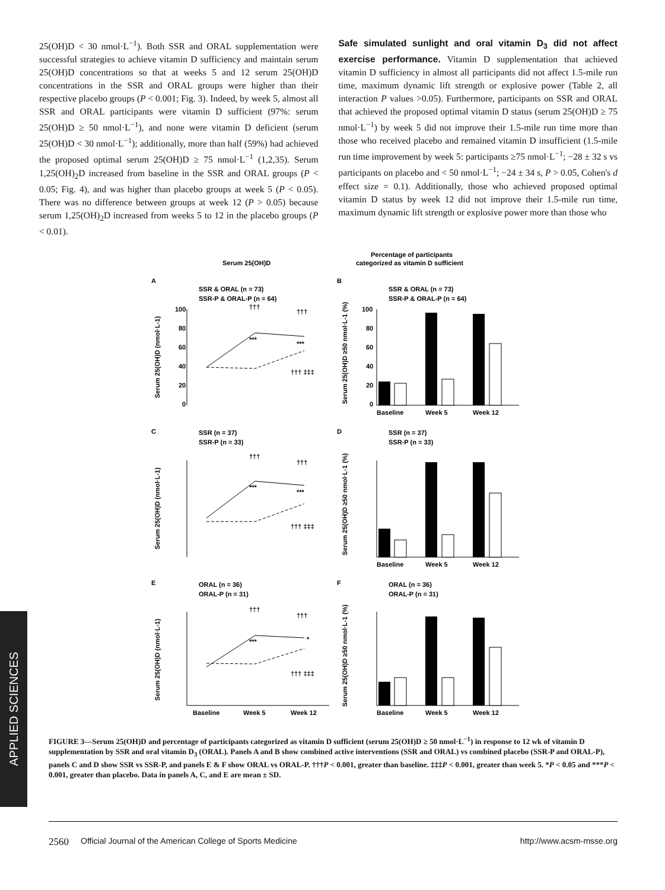25(OH)D < 30 nmol·L<sup>−1</sup>). Both SSR and ORAL supplementation were successful strategies to achieve vitamin D sufficiency and maintain serum 25(OH)D concentrations so that at weeks 5 and 12 serum 25(OH)D concentrations in the SSR and ORAL groups were higher than their respective placebo groups (P < 0.001; Fig. 3). Indeed, by week 5, almost all SSR and ORAL participants were vitamin D sufficient (97%: serum 25(OH)D ≥ 50 nmol·L<sup>−1</sup>), and none were vitamin D deficient (serum 25(OH)D < 30 nmol·L<sup>−1</sup>); additionally, more than half (59%) had achieved the proposed optimal serum 25(OH)D ≥ 75 nmol·L<sup>−1</sup> (1,2,35). Serum 1,25(OH)<sub>2</sub>D increased from baseline in the SSR and ORAL groups (P < 0.05; Fig. 4), and was higher than placebo groups at week 5 (P < 0.05). There was no difference between groups at week 12 (P > 0.05) because serum 1,25(OH)<sub>2</sub>D increased from weeks 5 to 12 in the placebo groups (P < 0.01).
Safe simulated sunlight and oral vitamin D<sub>3</sub> did not affect exercise performance.
Vitamin D supplementation that achieved vitamin D sufficiency in almost all participants did not affect 1.5-mile run time, maximum dynamic lift strength or explosive power (Table 2, all interaction P values >0.05). Furthermore, participants on SSR and ORAL that achieved the proposed optimal vitamin D status (serum 25(OH)D ≥ 75 nmol·L<sup>−1</sup>) by week 5 did not improve their 1.5-mile run time more than those who received placebo and remained vitamin D insufficient (1.5-mile run time improvement by week 5: participants ≥75 nmol·L<sup>−1</sup>; −28 ± 32 s vs participants on placebo and < 50 nmol·L<sup>−1</sup>; −24 ± 34 s, P > 0.05, Cohen's d effect size = 0.1). Additionally, those who achieved proposed optimal vitamin D status by week 12 did not improve their 1.5-mile run time, maximum dynamic lift strength or explosive power more than those who
Serum 25(OH)D
Percentage of participants
categorized as vitamin D sufficient
A
B
C
D
E
F
SSR & ORAL (n = 73)
SSR-P & ORAL-P (n = 64)
SSR & ORAL (n = 73)
SSR-P & ORAL-P (n = 64)
SSR (n = 37)
SSR-P (n = 33)
SSR (n = 37)
SSR-P (n = 33)
ORAL (n = 36)
ORAL-P (n = 31)
ORAL (n = 36)
ORAL-P (n = 31)
100
80
60
40
20
0
100
80
60
40
20
0
Baseline
Week 5
Week 12
Baseline
Week 5
Week 12
Baseline
Week 5
Week 12
Baseline
Week 5
Week 12
†††
†††
***
***
††† ‡‡‡
†††
†††
***
***
††† ‡‡‡
†††
†††
***
*
††† ‡‡‡
Serum 25(OH)D (nmol·L-1)
Serum 25(OH)D ≥50 nmol·L-1 (%)
Serum 25(OH)D (nmol·L-1)
Serum 25(OH)D ≥50 nmol·L-1 (%)
Serum 25(OH)D (nmol·L-1)
Serum 25(OH)D ≥50 nmol·L-1 (%)
FIGURE 3—Serum 25(OH)D and percentage of participants categorized as vitamin D sufficient (serum 25(OH)D ≥ 50 nmol·L<sup>−1</sup>) in response to 12 wk of vitamin D supplementation by SSR and oral vitamin D<sub>3</sub> (ORAL). Panels A and B show combined active interventions (SSR and ORAL) vs combined placebo (SSR-P and ORAL-P), panels C and D show SSR vs SSR-P, and panels E & F show ORAL vs ORAL-P. †††P < 0.001, greater than baseline. ‡‡‡P < 0.001, greater than week 5. *P < 0.05 and ***P < 0.001, greater than placebo. Data in panels A, C, and E are mean ± SD.
APPLIED SCIENCES
2560 Official Journal of the American College of Sports Medicine http://www.acsm-msse.org